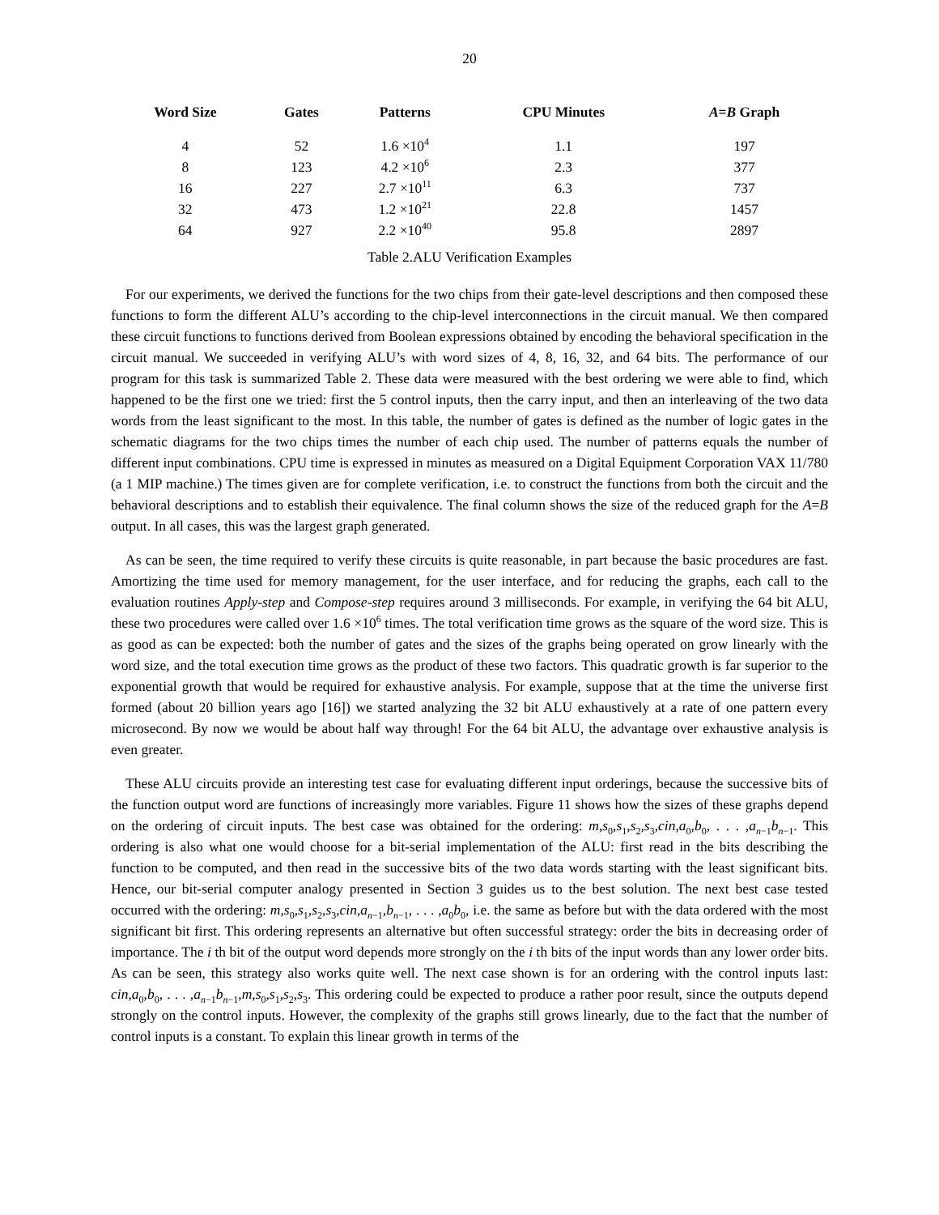20
| Word Size | Gates | Patterns | CPU Minutes | A = B Graph |
| --- | --- | --- | --- | --- |
| 4 | 52 | 1.6 ×10<sup>4</sup> | 1.1 | 197 |
| 8 | 123 | 4.2 ×10<sup>6</sup> | 2.3 | 377 |
| 16 | 227 | 2.7 ×10<sup>11</sup> | 6.3 | 737 |
| 32 | 473 | 1.2 ×10<sup>21</sup> | 22.8 | 1457 |
| 64 | 927 | 2.2 ×10<sup>40</sup> | 95.8 | 2897 |
Table 2.ALU Verification Examples
For our experiments, we derived the functions for the two chips from their gate-level descriptions and then composed these functions to form the different ALU’s according to the chip-level interconnections in the circuit manual. We then compared these circuit functions to functions derived from Boolean expressions obtained by encoding the behavioral specification in the circuit manual. We succeeded in verifying ALU’s with word sizes of 4, 8, 16, 32, and 64 bits. The performance of our program for this task is summarized Table 2. These data were measured with the best ordering we were able to find, which happened to be the first one we tried: first the 5 control inputs, then the carry input, and then an interleaving of the two data words from the least significant to the most. In this table, the number of gates is defined as the number of logic gates in the schematic diagrams for the two chips times the number of each chip used. The number of patterns equals the number of different input combinations. CPU time is expressed in minutes as measured on a Digital Equipment Corporation VAX 11/780 (a 1 MIP machine.) The times given are for complete verification, i.e. to construct the functions from both the circuit and the behavioral descriptions and to establish their equivalence. The final column shows the size of the reduced graph for the A=B output. In all cases, this was the largest graph generated.
As can be seen, the time required to verify these circuits is quite reasonable, in part because the basic procedures are fast. Amortizing the time used for memory management, for the user interface, and for reducing the graphs, each call to the evaluation routines Apply-step and Compose-step requires around 3 milliseconds. For example, in verifying the 64 bit ALU, these two procedures were called over 1.6 ×10<sup>6</sup> times. The total verification time grows as the square of the word size. This is as good as can be expected: both the number of gates and the sizes of the graphs being operated on grow linearly with the word size, and the total execution time grows as the product of these two factors. This quadratic growth is far superior to the exponential growth that would be required for exhaustive analysis. For example, suppose that at the time the universe first formed (about 20 billion years ago [16]) we started analyzing the 32 bit ALU exhaustively at a rate of one pattern every microsecond. By now we would be about half way through! For the 64 bit ALU, the advantage over exhaustive analysis is even greater.
These ALU circuits provide an interesting test case for evaluating different input orderings, because the successive bits of the function output word are functions of increasingly more variables. Figure 11 shows how the sizes of these graphs depend on the ordering of circuit inputs. The best case was obtained for the ordering: m,s<sub>0</sub>,s<sub>1</sub>,s<sub>2</sub>,s<sub>3</sub>,cin,a<sub>0</sub>,b<sub>0</sub>, . . . ,a<sub>n−1</sub>b<sub>n−1</sub>. This ordering is also what one would choose for a bit-serial implementation of the ALU: first read in the bits describing the function to be computed, and then read in the successive bits of the two data words starting with the least significant bits. Hence, our bit-serial computer analogy presented in Section 3 guides us to the best solution. The next best case tested occurred with the ordering: m,s<sub>0</sub>,s<sub>1</sub>,s<sub>2</sub>,s<sub>3</sub>,cin,a<sub>n−1</sub>,b<sub>n−1</sub>, . . . ,a<sub>0</sub>b<sub>0</sub>, i.e. the same as before but with the data ordered with the most significant bit first. This ordering represents an alternative but often successful strategy: order the bits in decreasing order of importance. The i th bit of the output word depends more strongly on the i th bits of the input words than any lower order bits. As can be seen, this strategy also works quite well. The next case shown is for an ordering with the control inputs last: cin,a<sub>0</sub>,b<sub>0</sub>, . . . ,a<sub>n−1</sub>b<sub>n−1</sub>,m,s<sub>0</sub>,s<sub>1</sub>,s<sub>2</sub>,s<sub>3</sub>. This ordering could be expected to produce a rather poor result, since the outputs depend strongly on the control inputs. However, the complexity of the graphs still grows linearly, due to the fact that the number of control inputs is a constant. To explain this linear growth in terms of the